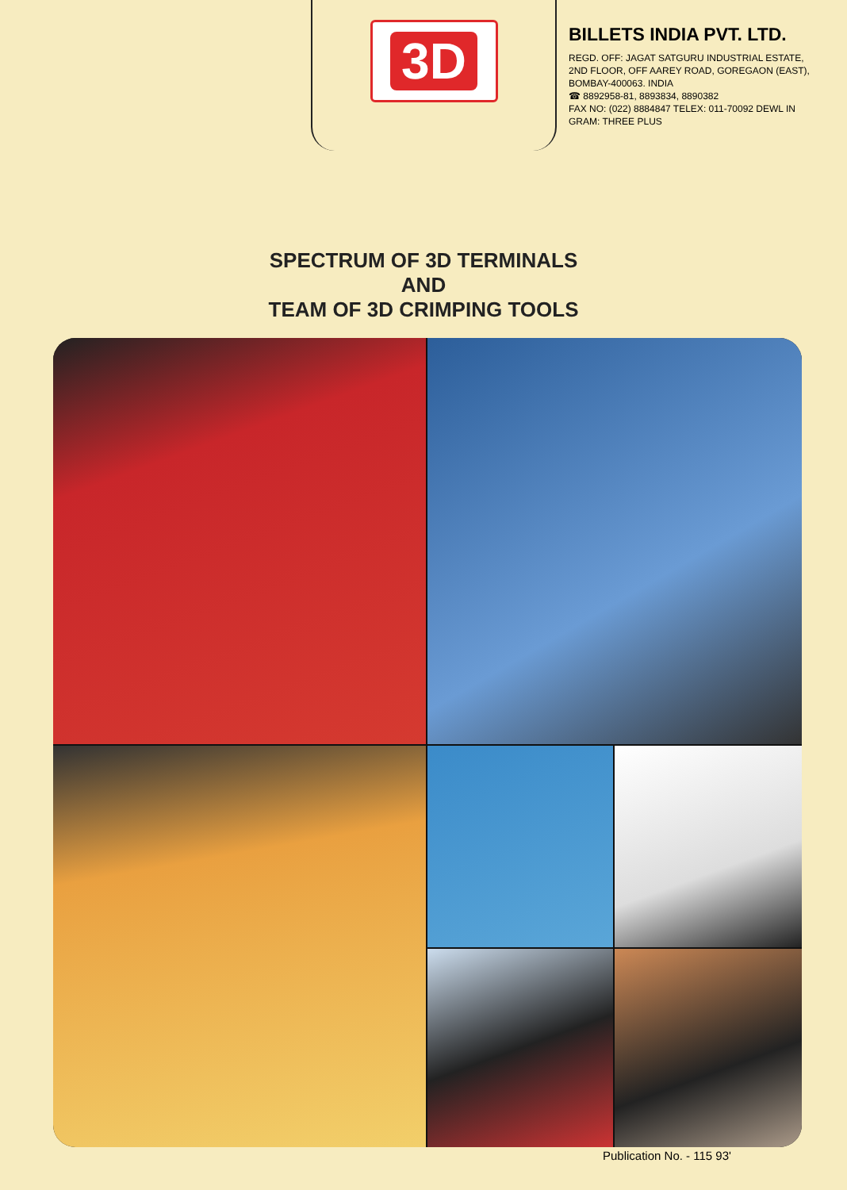3D
BILLETS INDIA PVT. LTD.
REGD. OFF: JAGAT SATGURU INDUSTRIAL ESTATE,
2ND FLOOR, OFF AAREY ROAD, GOREGAON (EAST),
BOMBAY-400063. INDIA
☎ 8892958-81, 8893834, 8890382
FAX NO: (022) 8884847 TELEX: 011-70092 DEWL IN
GRAM: THREE PLUS
SPECTRUM OF 3D TERMINALS
AND
TEAM OF 3D CRIMPING TOOLS
Publication No. - 115 93'